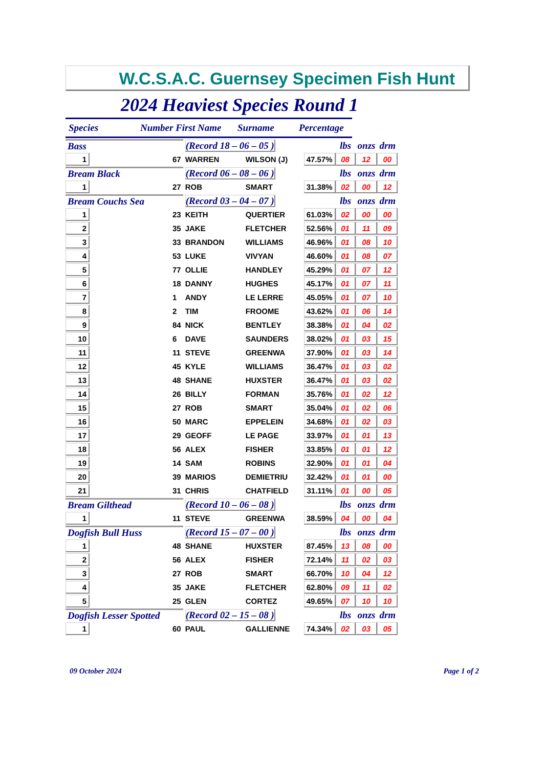W.C.S.A.C. Guernsey Specimen Fish Hunt
2024 Heaviest Species Round 1
Species Number First Name Surname Percentage
| Bass | | | (Record 18 – 06 – 05 ) | | | lbs | onzs | drm |
| 1 | | 67 | WARREN | WILSON (J) | 47.57% | 08 | 12 | 00 |
| Bream Black | | | (Record 06 – 08 – 06 ) | | | lbs | onzs | drm |
| 1 | | 27 | ROB | SMART | 31.38% | 02 | 00 | 12 |
| Bream Couchs Sea | | | (Record 03 – 04 – 07 ) | | | lbs | onzs | drm |
| 1 | | 23 | KEITH | QUERTIER | 61.03% | 02 | 00 | 00 |
| 2 | | 35 | JAKE | FLETCHER | 52.56% | 01 | 11 | 09 |
| 3 | | 33 | BRANDON | WILLIAMS | 46.96% | 01 | 08 | 10 |
| 4 | | 53 | LUKE | VIVYAN | 46.60% | 01 | 08 | 07 |
| 5 | | 77 | OLLIE | HANDLEY | 45.29% | 01 | 07 | 12 |
| 6 | | 18 | DANNY | HUGHES | 45.17% | 01 | 07 | 11 |
| 7 | | 1 | ANDY | LE LERRE | 45.05% | 01 | 07 | 10 |
| 8 | | 2 | TIM | FROOME | 43.62% | 01 | 06 | 14 |
| 9 | | 84 | NICK | BENTLEY | 38.38% | 01 | 04 | 02 |
| 10 | | 6 | DAVE | SAUNDERS | 38.02% | 01 | 03 | 15 |
| 11 | | 11 | STEVE | GREENWA | 37.90% | 01 | 03 | 14 |
| 12 | | 45 | KYLE | WILLIAMS | 36.47% | 01 | 03 | 02 |
| 13 | | 48 | SHANE | HUXSTER | 36.47% | 01 | 03 | 02 |
| 14 | | 26 | BILLY | FORMAN | 35.76% | 01 | 02 | 12 |
| 15 | | 27 | ROB | SMART | 35.04% | 01 | 02 | 06 |
| 16 | | 50 | MARC | EPPELEIN | 34.68% | 01 | 02 | 03 |
| 17 | | 29 | GEOFF | LE PAGE | 33.97% | 01 | 01 | 13 |
| 18 | | 56 | ALEX | FISHER | 33.85% | 01 | 01 | 12 |
| 19 | | 14 | SAM | ROBINS | 32.90% | 01 | 01 | 04 |
| 20 | | 39 | MARIOS | DEMIETRIU | 32.42% | 01 | 01 | 00 |
| 21 | | 31 | CHRIS | CHATFIELD | 31.11% | 01 | 00 | 05 |
| Bream Gilthead | | | (Record 10 – 06 – 08 ) | | | lbs | onzs | drm |
| 1 | | 11 | STEVE | GREENWA | 38.59% | 04 | 00 | 04 |
| Dogfish Bull Huss | | | (Record 15 – 07 – 00 ) | | | lbs | onzs | drm |
| 1 | | 48 | SHANE | HUXSTER | 87.45% | 13 | 08 | 00 |
| 2 | | 56 | ALEX | FISHER | 72.14% | 11 | 02 | 03 |
| 3 | | 27 | ROB | SMART | 66.70% | 10 | 04 | 12 |
| 4 | | 35 | JAKE | FLETCHER | 62.80% | 09 | 11 | 02 |
| 5 | | 25 | GLEN | CORTEZ | 49.65% | 07 | 10 | 10 |
| Dogfish Lesser Spotted | | | (Record 02 – 15 – 08 ) | | | lbs | onzs | drm |
| 1 | | 60 | PAUL | GALLIENNE | 74.34% | 02 | 03 | 05 |
09 October 2024 Page 1 of 2